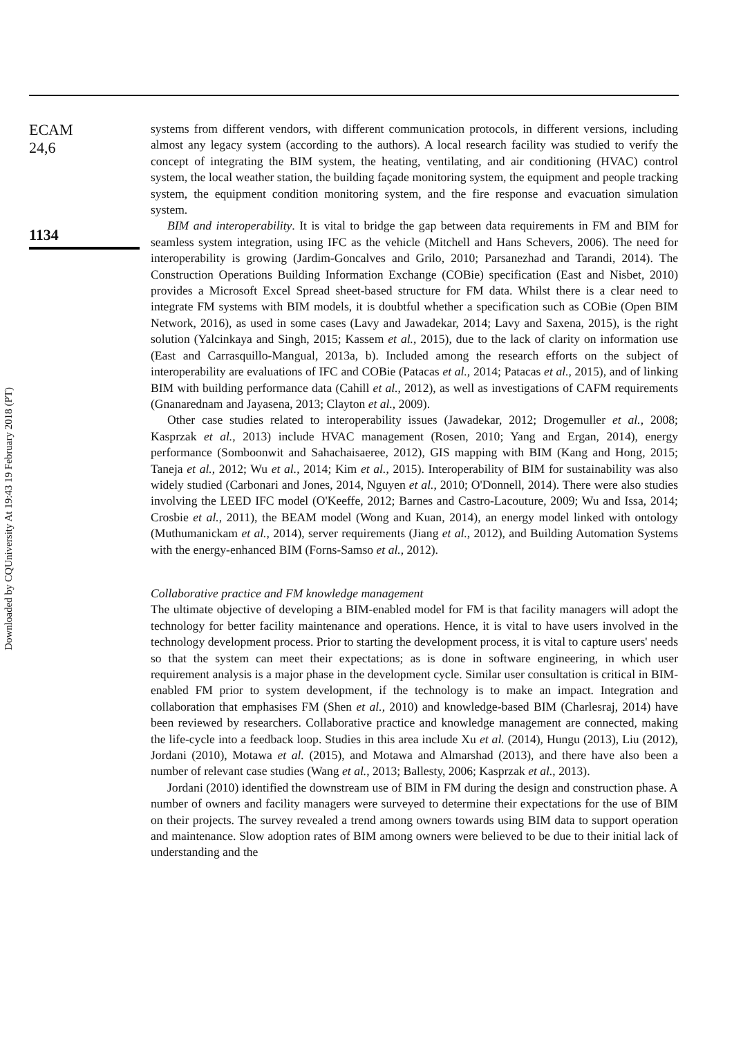Downloaded by CQUniversity At 19:43 19 February 2018 (PT)
ECAM
24,6
1134
systems from different vendors, with different communication protocols, in different versions, including almost any legacy system (according to the authors). A local research facility was studied to verify the concept of integrating the BIM system, the heating, ventilating, and air conditioning (HVAC) control system, the local weather station, the building façade monitoring system, the equipment and people tracking system, the equipment condition monitoring system, and the fire response and evacuation simulation system.
BIM and interoperability. It is vital to bridge the gap between data requirements in FM and BIM for seamless system integration, using IFC as the vehicle (Mitchell and Hans Schevers, 2006). The need for interoperability is growing (Jardim-Goncalves and Grilo, 2010; Parsanezhad and Tarandi, 2014). The Construction Operations Building Information Exchange (COBie) specification (East and Nisbet, 2010) provides a Microsoft Excel Spread sheet-based structure for FM data. Whilst there is a clear need to integrate FM systems with BIM models, it is doubtful whether a specification such as COBie (Open BIM Network, 2016), as used in some cases (Lavy and Jawadekar, 2014; Lavy and Saxena, 2015), is the right solution (Yalcinkaya and Singh, 2015; Kassem et al., 2015), due to the lack of clarity on information use (East and Carrasquillo-Mangual, 2013a, b). Included among the research efforts on the subject of interoperability are evaluations of IFC and COBie (Patacas et al., 2014; Patacas et al., 2015), and of linking BIM with building performance data (Cahill et al., 2012), as well as investigations of CAFM requirements (Gnanarednam and Jayasena, 2013; Clayton et al., 2009).
Other case studies related to interoperability issues (Jawadekar, 2012; Drogemuller et al., 2008; Kasprzak et al., 2013) include HVAC management (Rosen, 2010; Yang and Ergan, 2014), energy performance (Somboonwit and Sahachaisaeree, 2012), GIS mapping with BIM (Kang and Hong, 2015; Taneja et al., 2012; Wu et al., 2014; Kim et al., 2015). Interoperability of BIM for sustainability was also widely studied (Carbonari and Jones, 2014, Nguyen et al., 2010; O'Donnell, 2014). There were also studies involving the LEED IFC model (O'Keeffe, 2012; Barnes and Castro-Lacouture, 2009; Wu and Issa, 2014; Crosbie et al., 2011), the BEAM model (Wong and Kuan, 2014), an energy model linked with ontology (Muthumanickam et al., 2014), server requirements (Jiang et al., 2012), and Building Automation Systems with the energy-enhanced BIM (Forns-Samso et al., 2012).
Collaborative practice and FM knowledge management
The ultimate objective of developing a BIM-enabled model for FM is that facility managers will adopt the technology for better facility maintenance and operations. Hence, it is vital to have users involved in the technology development process. Prior to starting the development process, it is vital to capture users' needs so that the system can meet their expectations; as is done in software engineering, in which user requirement analysis is a major phase in the development cycle. Similar user consultation is critical in BIM-enabled FM prior to system development, if the technology is to make an impact. Integration and collaboration that emphasises FM (Shen et al., 2010) and knowledge-based BIM (Charlesraj, 2014) have been reviewed by researchers. Collaborative practice and knowledge management are connected, making the life-cycle into a feedback loop. Studies in this area include Xu et al. (2014), Hungu (2013), Liu (2012), Jordani (2010), Motawa et al. (2015), and Motawa and Almarshad (2013), and there have also been a number of relevant case studies (Wang et al., 2013; Ballesty, 2006; Kasprzak et al., 2013).
Jordani (2010) identified the downstream use of BIM in FM during the design and construction phase. A number of owners and facility managers were surveyed to determine their expectations for the use of BIM on their projects. The survey revealed a trend among owners towards using BIM data to support operation and maintenance. Slow adoption rates of BIM among owners were believed to be due to their initial lack of understanding and the